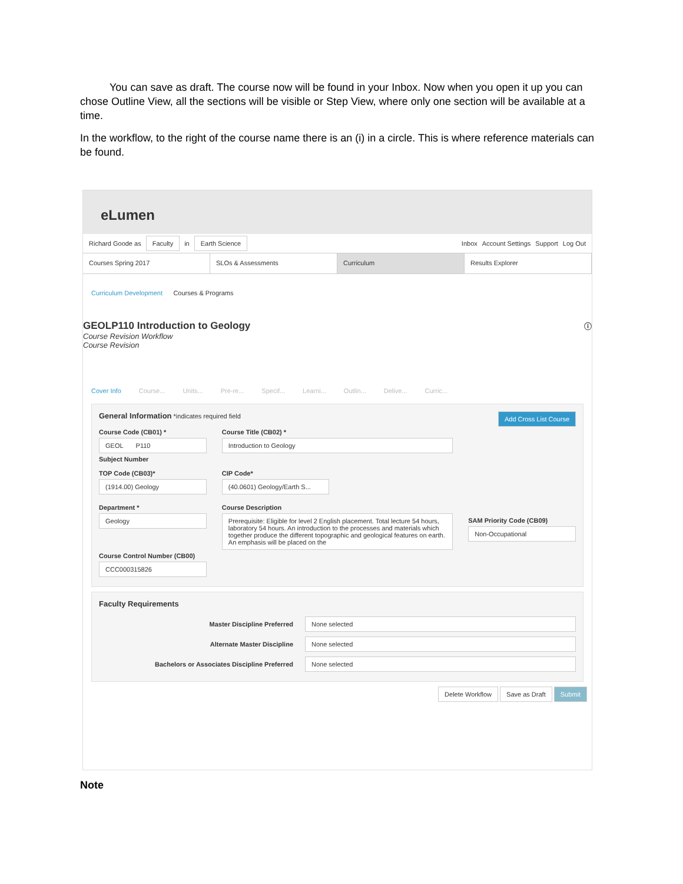You can save as draft. The course now will be found in your Inbox. Now when you open it up you can chose Outline View, all the sections will be visible or Step View, where only one section will be available at a time.
In the workflow, to the right of the course name there is an (i) in a circle. This is where reference materials can be found.
eLumen
Richard Goode as Faculty in Earth Science Inbox Account Settings Support Log Out
Courses Spring 2017 SLOs & Assessments Curriculum Results Explorer
Curriculum Development Courses & Programs
GEOLP110 Introduction to Geology ⓘ
Course Revision Workflow
Course Revision
Cover Info Course... Units... Pre-re... Specif... Learni... Outlin... Delive... Curric...
General Information *indicates required field Add Cross List Course
Course Code (CB01) *
GEOL P110
Subject Number
TOP Code (CB03)*
(1914.00) Geology
Department *
Geology
Course Control Number (CB00)
CCC000315826
Course Title (CB02) *
Introduction to Geology
CIP Code*
(40.0601) Geology/Earth S...
Course Description
Prerequisite: Eligible for level 2 English placement. Total lecture 54 hours, laboratory 54 hours. An introduction to the processes and materials which together produce the different topographic and geological features on earth. An emphasis will be placed on the
SAM Priority Code (CB09)
Non-Occupational
Faculty Requirements
Master Discipline Preferred
None selected
Alternate Master Discipline
None selected
Bachelors or Associates Discipline Preferred
None selected
Delete Workflow Save as Draft Submit
Note